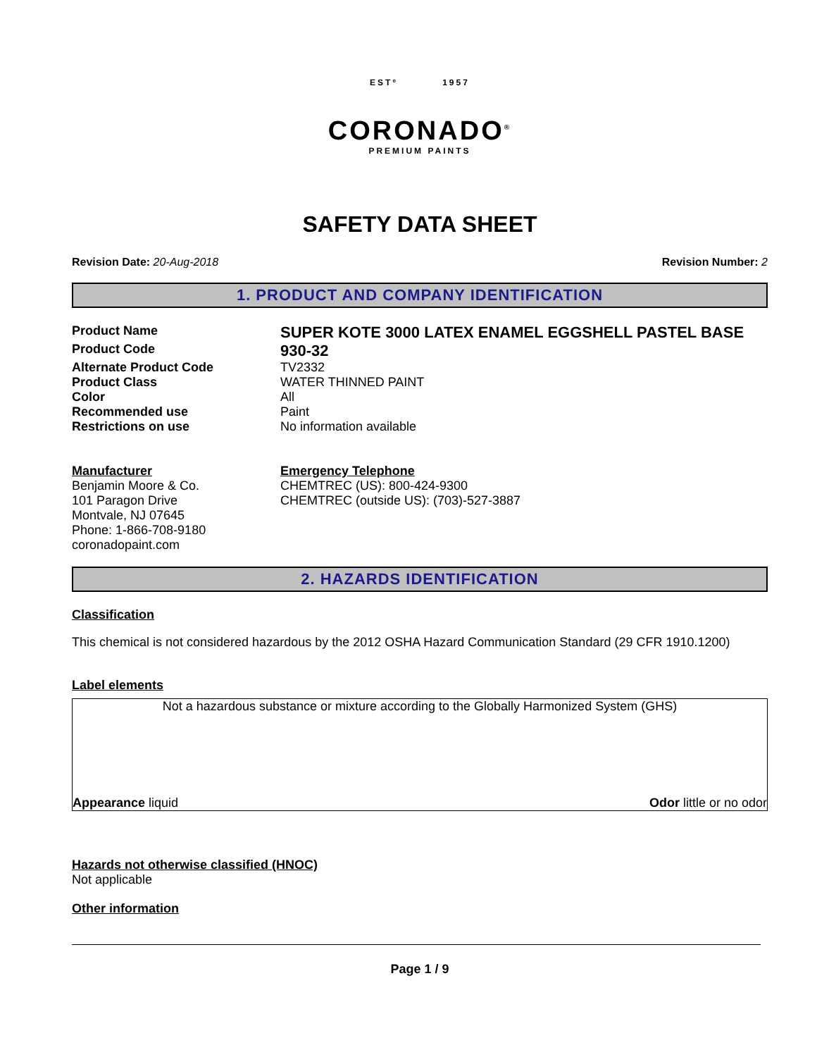ESTº 1957
CORONADO<sup>®</sup>
PREMIUM PAINTS
SAFETY DATA SHEET
Revision Date: 20-Aug-2018 Revision Number: 2
1. PRODUCT AND COMPANY IDENTIFICATION
Product Name
SUPER KOTE 3000 LATEX ENAMEL EGGSHELL PASTEL BASE
Product Code
930-32
Alternate Product Code TV2332
Product Class WATER THINNED PAINT
Color All
Recommended use Paint
Restrictions on use No information available
Manufacturer
Benjamin Moore & Co.
101 Paragon Drive
Montvale, NJ 07645
Phone: 1-866-708-9180
coronadopaint.com
Emergency Telephone
CHEMTREC (US): 800-424-9300
CHEMTREC (outside US): (703)-527-3887
2. HAZARDS IDENTIFICATION
Classification
This chemical is not considered hazardous by the 2012 OSHA Hazard Communication Standard (29 CFR 1910.1200)
Label elements
Not a hazardous substance or mixture according to the Globally Harmonized System (GHS)
Appearance liquid Odor little or no odor
Hazards not otherwise classified (HNOC)
Not applicable
Other information
Page 1 / 9